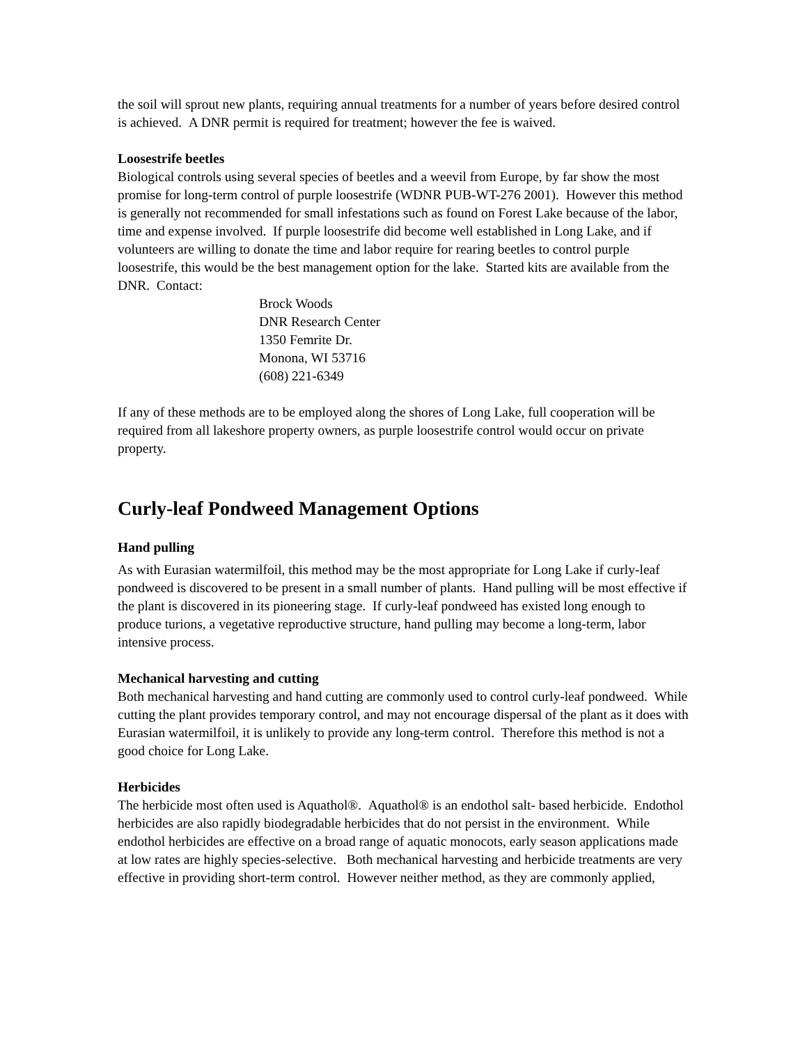the soil will sprout new plants, requiring annual treatments for a number of years before desired control is achieved. A DNR permit is required for treatment; however the fee is waived.
Loosestrife beetles
Biological controls using several species of beetles and a weevil from Europe, by far show the most promise for long-term control of purple loosestrife (WDNR PUB-WT-276 2001). However this method is generally not recommended for small infestations such as found on Forest Lake because of the labor, time and expense involved. If purple loosestrife did become well established in Long Lake, and if volunteers are willing to donate the time and labor require for rearing beetles to control purple loosestrife, this would be the best management option for the lake. Started kits are available from the DNR. Contact:
Brock Woods
DNR Research Center
1350 Femrite Dr.
Monona, WI 53716
(608) 221-6349
If any of these methods are to be employed along the shores of Long Lake, full cooperation will be required from all lakeshore property owners, as purple loosestrife control would occur on private property.
Curly-leaf Pondweed Management Options
Hand pulling
As with Eurasian watermilfoil, this method may be the most appropriate for Long Lake if curly-leaf pondweed is discovered to be present in a small number of plants. Hand pulling will be most effective if the plant is discovered in its pioneering stage. If curly-leaf pondweed has existed long enough to produce turions, a vegetative reproductive structure, hand pulling may become a long-term, labor intensive process.
Mechanical harvesting and cutting
Both mechanical harvesting and hand cutting are commonly used to control curly-leaf pondweed. While cutting the plant provides temporary control, and may not encourage dispersal of the plant as it does with Eurasian watermilfoil, it is unlikely to provide any long-term control. Therefore this method is not a good choice for Long Lake.
Herbicides
The herbicide most often used is Aquathol®. Aquathol® is an endothol salt- based herbicide. Endothol herbicides are also rapidly biodegradable herbicides that do not persist in the environment. While endothol herbicides are effective on a broad range of aquatic monocots, early season applications made at low rates are highly species-selective. Both mechanical harvesting and herbicide treatments are very effective in providing short-term control. However neither method, as they are commonly applied,